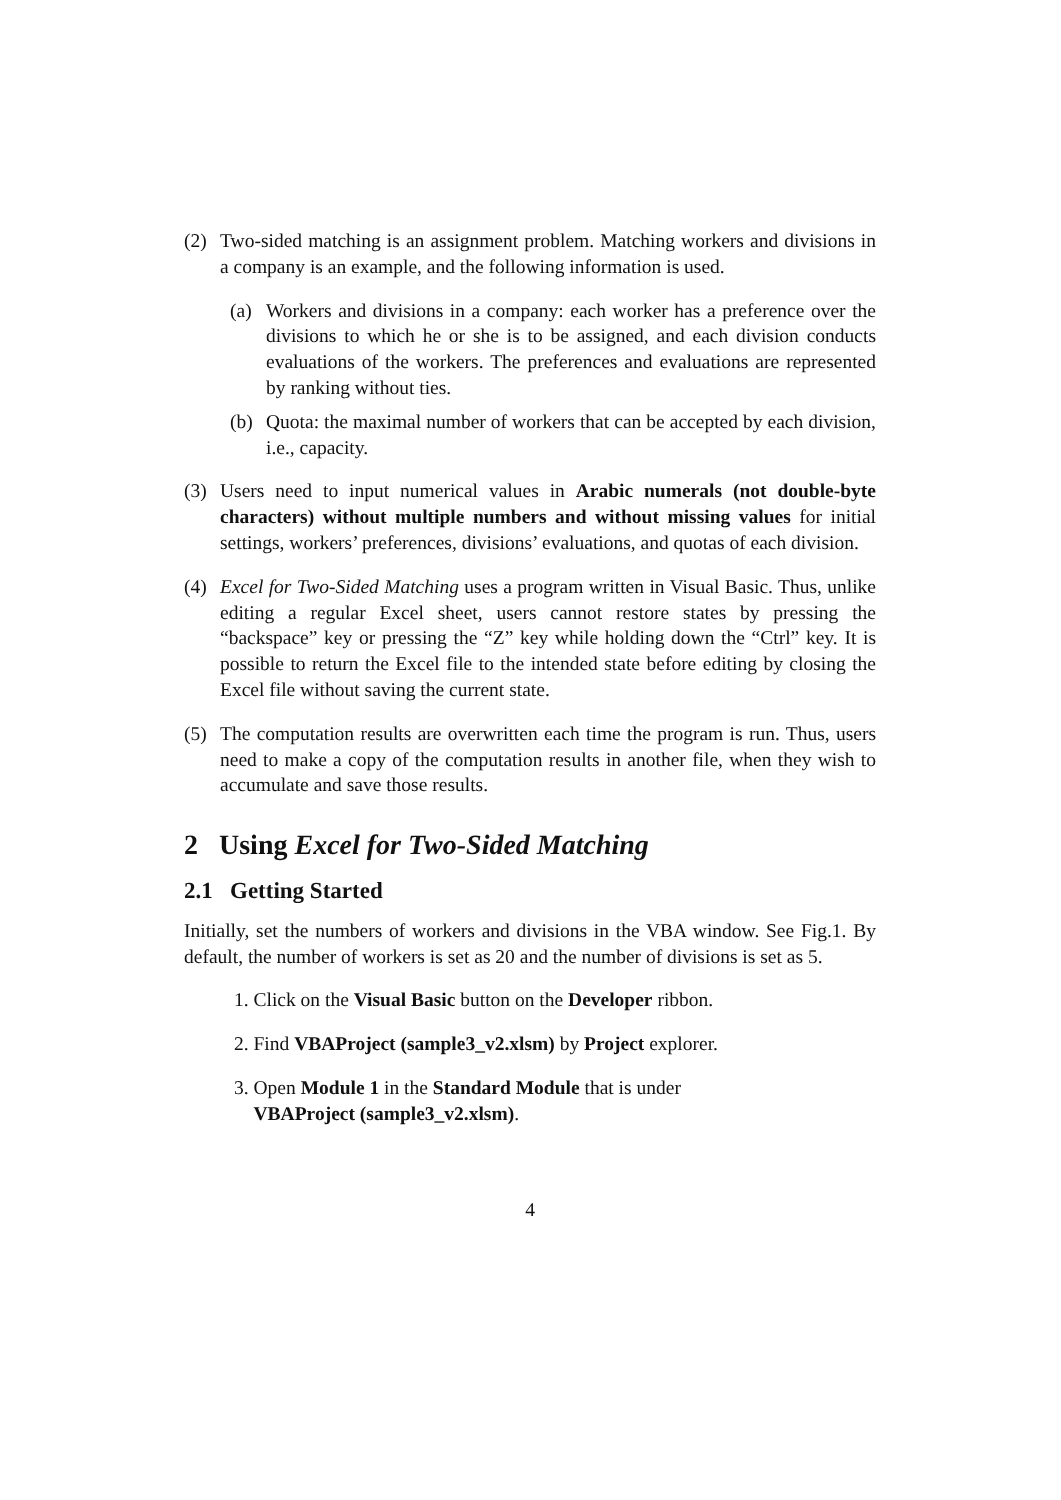(2) Two-sided matching is an assignment problem. Matching workers and divisions in a company is an example, and the following information is used.
(a) Workers and divisions in a company: each worker has a preference over the divisions to which he or she is to be assigned, and each division conducts evaluations of the workers. The preferences and evaluations are represented by ranking without ties.
(b) Quota: the maximal number of workers that can be accepted by each division, i.e., capacity.
(3) Users need to input numerical values in Arabic numerals (not double-byte characters) without multiple numbers and without missing values for initial settings, workers’ preferences, divisions’ evaluations, and quotas of each division.
(4) Excel for Two-Sided Matching uses a program written in Visual Basic. Thus, unlike editing a regular Excel sheet, users cannot restore states by pressing the “backspace” key or pressing the “Z” key while holding down the “Ctrl” key. It is possible to return the Excel file to the intended state before editing by closing the Excel file without saving the current state.
(5) The computation results are overwritten each time the program is run. Thus, users need to make a copy of the computation results in another file, when they wish to accumulate and save those results.
2 Using Excel for Two-Sided Matching
2.1 Getting Started
Initially, set the numbers of workers and divisions in the VBA window. See Fig.1. By default, the number of workers is set as 20 and the number of divisions is set as 5.
1. Click on the Visual Basic button on the Developer ribbon.
2. Find VBAProject (sample3_v2.xlsm) by Project explorer.
3. Open Module 1 in the Standard Module that is under
VBAProject (sample3_v2.xlsm).
4